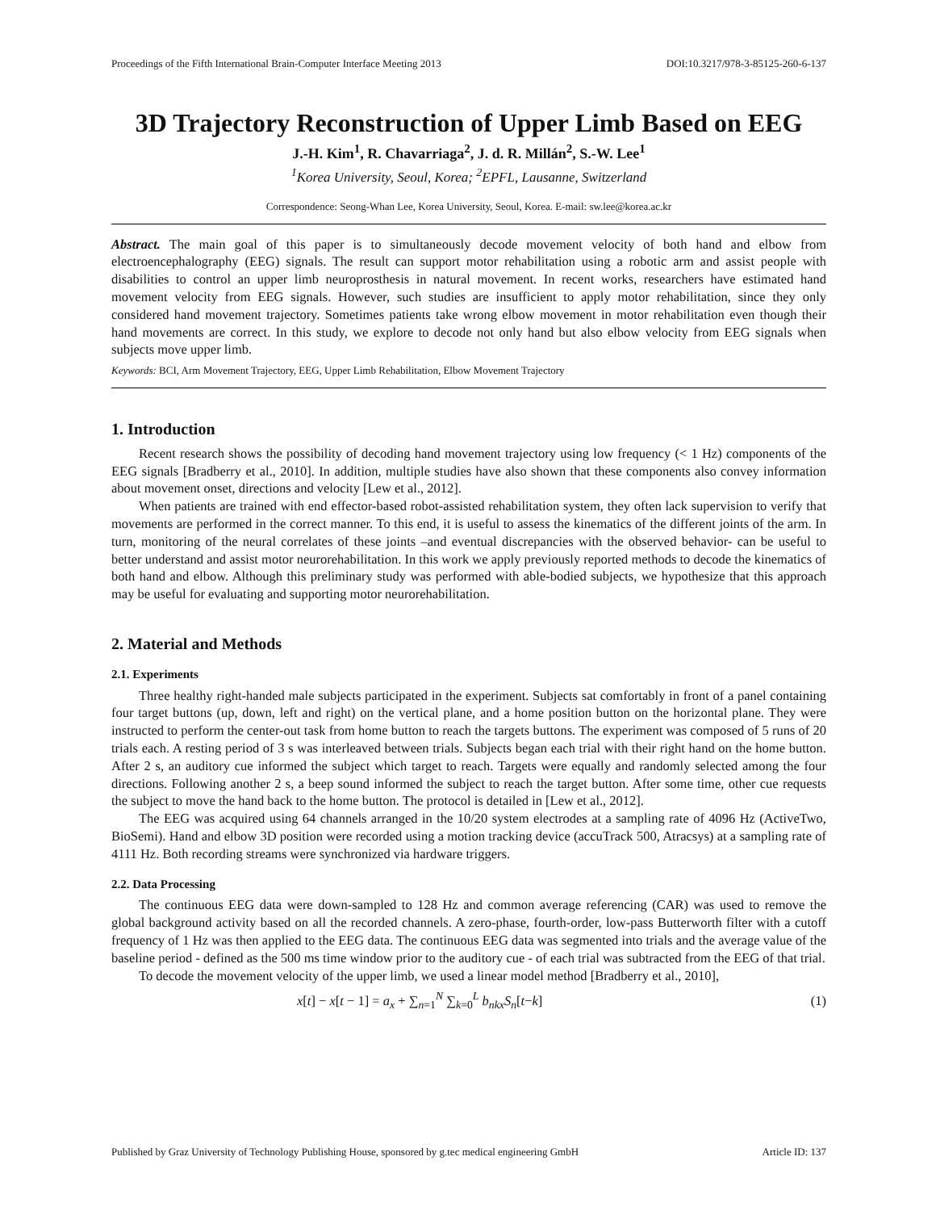Proceedings of the Fifth International Brain-Computer Interface Meeting 2013 DOI:10.3217/978-3-85125-260-6-137
3D Trajectory Reconstruction of Upper Limb Based on EEG
J.-H. Kim<sup>1</sup>, R. Chavarriaga<sup>2</sup>, J. d. R. Millán<sup>2</sup>, S.-W. Lee<sup>1</sup>
<sup>1</sup> Korea University, Seoul, Korea; <sup>2</sup>EPFL, Lausanne, Switzerland
Correspondence: Seong-Whan Lee, Korea University, Seoul, Korea. E-mail: sw.lee@korea.ac.kr
Abstract. The main goal of this paper is to simultaneously decode movement velocity of both hand and elbow from electroencephalography (EEG) signals. The result can support motor rehabilitation using a robotic arm and assist people with disabilities to control an upper limb neuroprosthesis in natural movement. In recent works, researchers have estimated hand movement velocity from EEG signals. However, such studies are insufficient to apply motor rehabilitation, since they only considered hand movement trajectory. Sometimes patients take wrong elbow movement in motor rehabilitation even though their hand movements are correct. In this study, we explore to decode not only hand but also elbow velocity from EEG signals when subjects move upper limb.
Keywords: BCI, Arm Movement Trajectory, EEG, Upper Limb Rehabilitation, Elbow Movement Trajectory
1. Introduction
Recent research shows the possibility of decoding hand movement trajectory using low frequency (< 1 Hz) components of the EEG signals [Bradberry et al., 2010]. In addition, multiple studies have also shown that these components also convey information about movement onset, directions and velocity [Lew et al., 2012].
When patients are trained with end effector-based robot-assisted rehabilitation system, they often lack supervision to verify that movements are performed in the correct manner. To this end, it is useful to assess the kinematics of the different joints of the arm. In turn, monitoring of the neural correlates of these joints –and eventual discrepancies with the observed behavior- can be useful to better understand and assist motor neurorehabilitation. In this work we apply previously reported methods to decode the kinematics of both hand and elbow. Although this preliminary study was performed with able-bodied subjects, we hypothesize that this approach may be useful for evaluating and supporting motor neurorehabilitation.
2. Material and Methods
2.1. Experiments
Three healthy right-handed male subjects participated in the experiment. Subjects sat comfortably in front of a panel containing four target buttons (up, down, left and right) on the vertical plane, and a home position button on the horizontal plane. They were instructed to perform the center-out task from home button to reach the targets buttons. The experiment was composed of 5 runs of 20 trials each. A resting period of 3 s was interleaved between trials. Subjects began each trial with their right hand on the home button. After 2 s, an auditory cue informed the subject which target to reach. Targets were equally and randomly selected among the four directions. Following another 2 s, a beep sound informed the subject to reach the target button. After some time, other cue requests the subject to move the hand back to the home button. The protocol is detailed in [Lew et al., 2012].
The EEG was acquired using 64 channels arranged in the 10/20 system electrodes at a sampling rate of 4096 Hz (ActiveTwo, BioSemi). Hand and elbow 3D position were recorded using a motion tracking device (accuTrack 500, Atracsys) at a sampling rate of 4111 Hz. Both recording streams were synchronized via hardware triggers.
2.2. Data Processing
The continuous EEG data were down-sampled to 128 Hz and common average referencing (CAR) was used to remove the global background activity based on all the recorded channels. A zero-phase, fourth-order, low-pass Butterworth filter with a cutoff frequency of 1 Hz was then applied to the EEG data. The continuous EEG data was segmented into trials and the average value of the baseline period - defined as the 500 ms time window prior to the auditory cue - of each trial was subtracted from the EEG of that trial.
To decode the movement velocity of the upper limb, we used a linear model method [Bradberry et al., 2010],
x[t] − x[t − 1] = a<sub>x</sub> + ∑<sub>n=1</sub><sup>N</sup> ∑<sub>k=0</sub><sup>L</sup> b<sub>nkx</sub>S<sub>n</sub>[t−k] (1)
Published by Graz University of Technology Publishing House, sponsored by g.tec medical engineering GmbH Article ID: 137